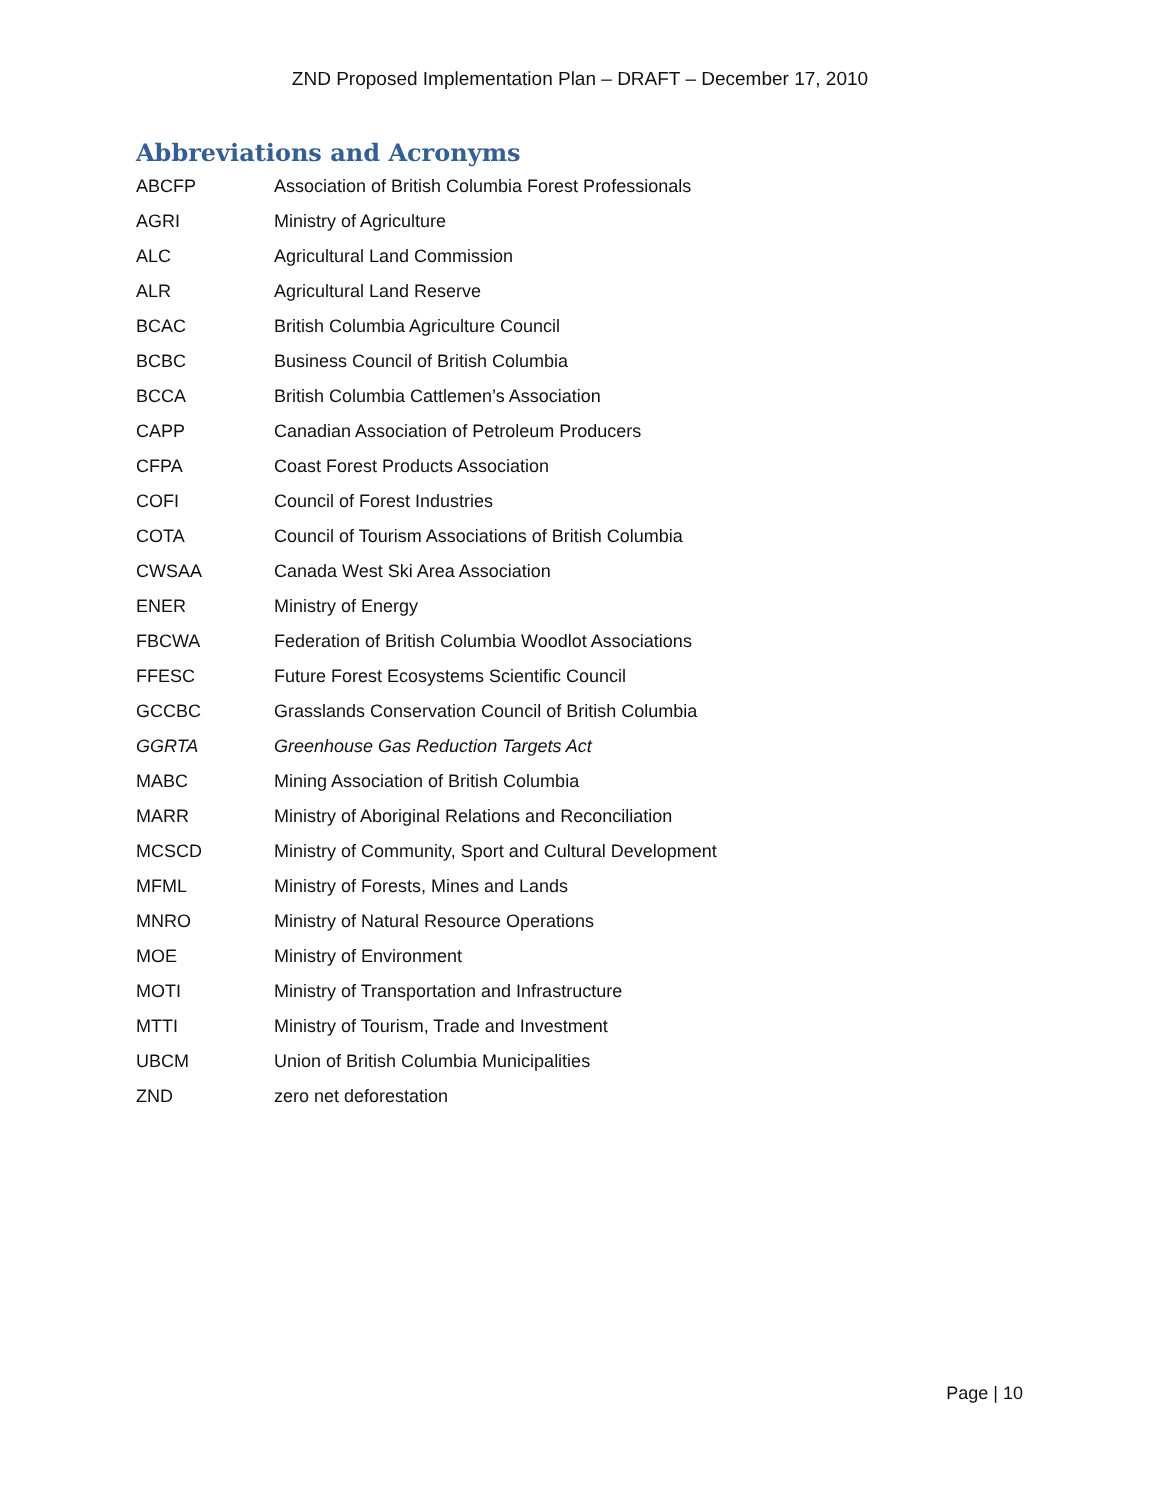ZND Proposed Implementation Plan – DRAFT – December 17, 2010
Abbreviations and Acronyms
| ABCFP | Association of British Columbia Forest Professionals |
| AGRI | Ministry of Agriculture |
| ALC | Agricultural Land Commission |
| ALR | Agricultural Land Reserve |
| BCAC | British Columbia Agriculture Council |
| BCBC | Business Council of British Columbia |
| BCCA | British Columbia Cattlemen’s Association |
| CAPP | Canadian Association of Petroleum Producers |
| CFPA | Coast Forest Products Association |
| COFI | Council of Forest Industries |
| COTA | Council of Tourism Associations of British Columbia |
| CWSAA | Canada West Ski Area Association |
| ENER | Ministry of Energy |
| FBCWA | Federation of British Columbia Woodlot Associations |
| FFESC | Future Forest Ecosystems Scientific Council |
| GCCBC | Grasslands Conservation Council of British Columbia |
| GGRTA | Greenhouse Gas Reduction Targets Act |
| MABC | Mining Association of British Columbia |
| MARR | Ministry of Aboriginal Relations and Reconciliation |
| MCSCD | Ministry of Community, Sport and Cultural Development |
| MFML | Ministry of Forests, Mines and Lands |
| MNRO | Ministry of Natural Resource Operations |
| MOE | Ministry of Environment |
| MOTI | Ministry of Transportation and Infrastructure |
| MTTI | Ministry of Tourism, Trade and Investment |
| UBCM | Union of British Columbia Municipalities |
| ZND | zero net deforestation |
Page | 10